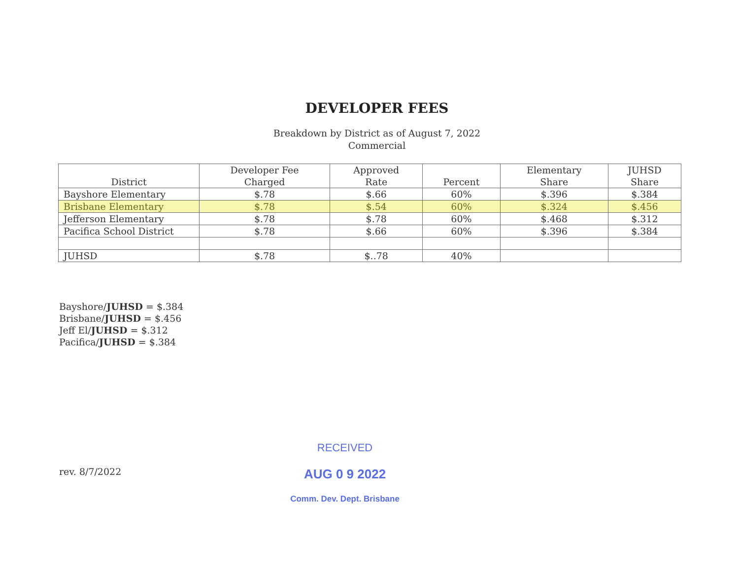DEVELOPER FEES
Breakdown by District as of August 7, 2022
Commercial
| District | Developer Fee Charged | Approved Rate | Percent | Elementary Share | JUHSD Share |
| --- | --- | --- | --- | --- | --- |
| Bayshore Elementary | $.78 | $.66 | 60% | $.396 | $.384 |
| Brisbane Elementary | $.78 | $.54 | 60% | $.324 | $.456 |
| Jefferson Elementary | $.78 | $.78 | 60% | $.468 | $.312 |
| Pacifica School District | $.78 | $.66 | 60% | $.396 | $.384 |
| JUHSD | $.78 | $..78 | 40% | | |
Bayshore/JUHSD = $.384
Brisbane/JUHSD = $.456
Jeff El/JUHSD = $.312
Pacifica/JUHSD = $.384
rev. 8/7/2022
RECEIVED
AUG 0 9 2022
Comm. Dev. Dept. Brisbane